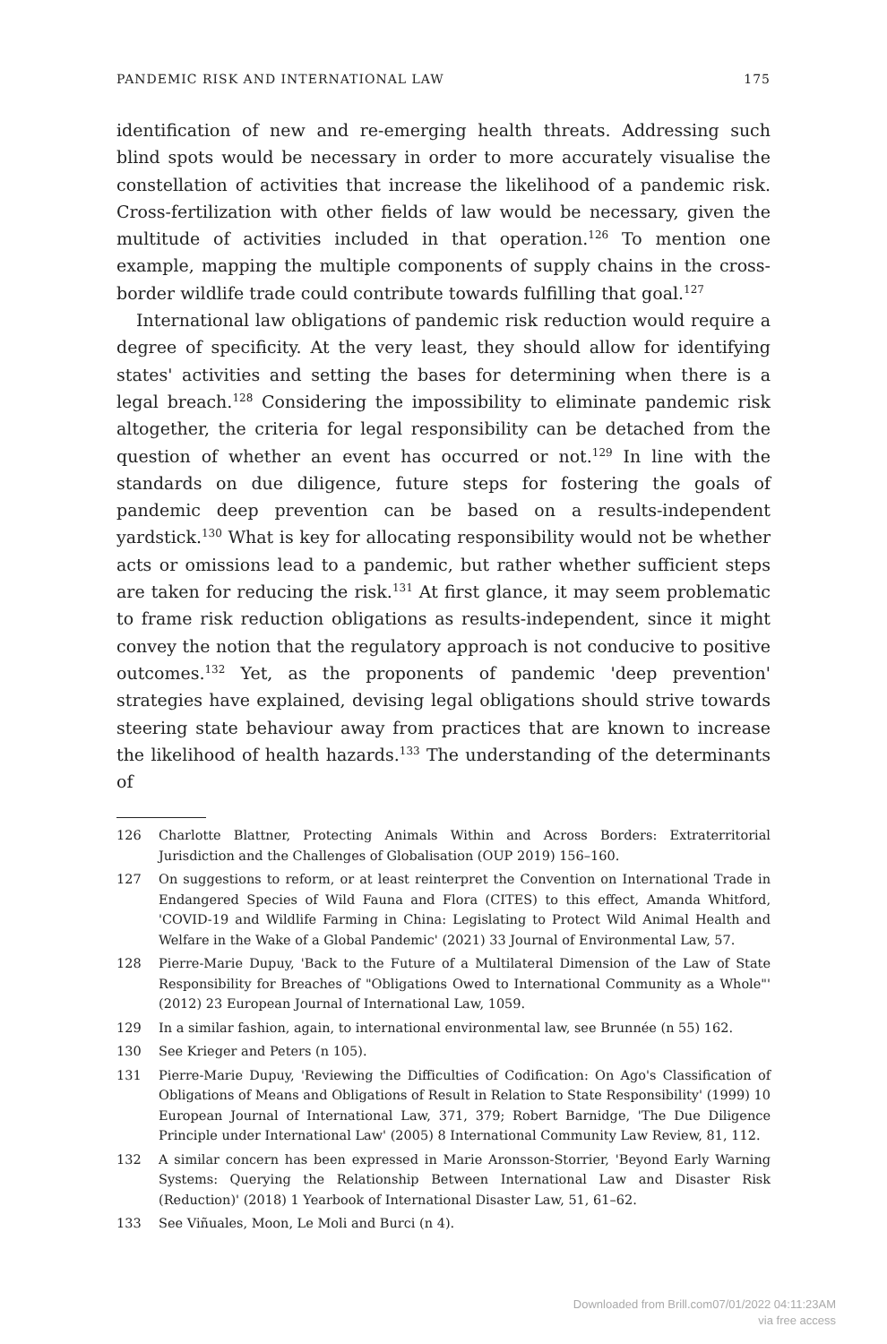PANDEMIC RISK AND INTERNATIONAL LAW 175
identification of new and re-emerging health threats. Addressing such blind spots would be necessary in order to more accurately visualise the constellation of activities that increase the likelihood of a pandemic risk. Cross-fertilization with other fields of law would be necessary, given the multitude of activities included in that operation.<sup>126</sup> To mention one example, mapping the multiple components of supply chains in the cross-border wildlife trade could contribute towards fulfilling that goal.<sup>127</sup>
International law obligations of pandemic risk reduction would require a degree of specificity. At the very least, they should allow for identifying states' activities and setting the bases for determining when there is a legal breach.<sup>128</sup> Considering the impossibility to eliminate pandemic risk altogether, the criteria for legal responsibility can be detached from the question of whether an event has occurred or not.<sup>129</sup> In line with the standards on due diligence, future steps for fostering the goals of pandemic deep prevention can be based on a results-independent yardstick.<sup>130</sup> What is key for allocating responsibility would not be whether acts or omissions lead to a pandemic, but rather whether sufficient steps are taken for reducing the risk.<sup>131</sup> At first glance, it may seem problematic to frame risk reduction obligations as results-independent, since it might convey the notion that the regulatory approach is not conducive to positive outcomes.<sup>132</sup> Yet, as the proponents of pandemic 'deep prevention' strategies have explained, devising legal obligations should strive towards steering state behaviour away from practices that are known to increase the likelihood of health hazards.<sup>133</sup> The understanding of the determinants of
126 Charlotte Blattner, Protecting Animals Within and Across Borders: Extraterritorial Jurisdiction and the Challenges of Globalisation (OUP 2019) 156–160.
127 On suggestions to reform, or at least reinterpret the Convention on International Trade in Endangered Species of Wild Fauna and Flora (CITES) to this effect, Amanda Whitford, 'COVID-19 and Wildlife Farming in China: Legislating to Protect Wild Animal Health and Welfare in the Wake of a Global Pandemic' (2021) 33 Journal of Environmental Law, 57.
128 Pierre-Marie Dupuy, 'Back to the Future of a Multilateral Dimension of the Law of State Responsibility for Breaches of "Obligations Owed to International Community as a Whole"' (2012) 23 European Journal of International Law, 1059.
129 In a similar fashion, again, to international environmental law, see Brunnée (n 55) 162.
130 See Krieger and Peters (n 105).
131 Pierre-Marie Dupuy, 'Reviewing the Difficulties of Codification: On Ago's Classification of Obligations of Means and Obligations of Result in Relation to State Responsibility' (1999) 10 European Journal of International Law, 371, 379; Robert Barnidge, 'The Due Diligence Principle under International Law' (2005) 8 International Community Law Review, 81, 112.
132 A similar concern has been expressed in Marie Aronsson-Storrier, 'Beyond Early Warning Systems: Querying the Relationship Between International Law and Disaster Risk (Reduction)' (2018) 1 Yearbook of International Disaster Law, 51, 61–62.
133 See Viñuales, Moon, Le Moli and Burci (n 4).
Downloaded from Brill.com07/01/2022 04:11:23AM
via free access